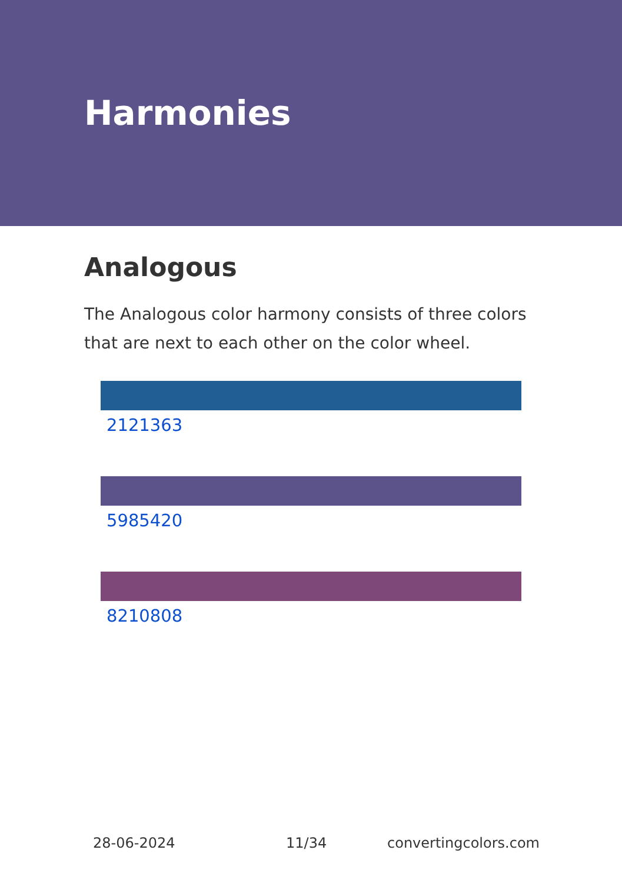Harmonies
Analogous
The Analogous color harmony consists of three colors that are next to each other on the color wheel.
2121363
5985420
8210808
28-06-2024 11/34 convertingcolors.com